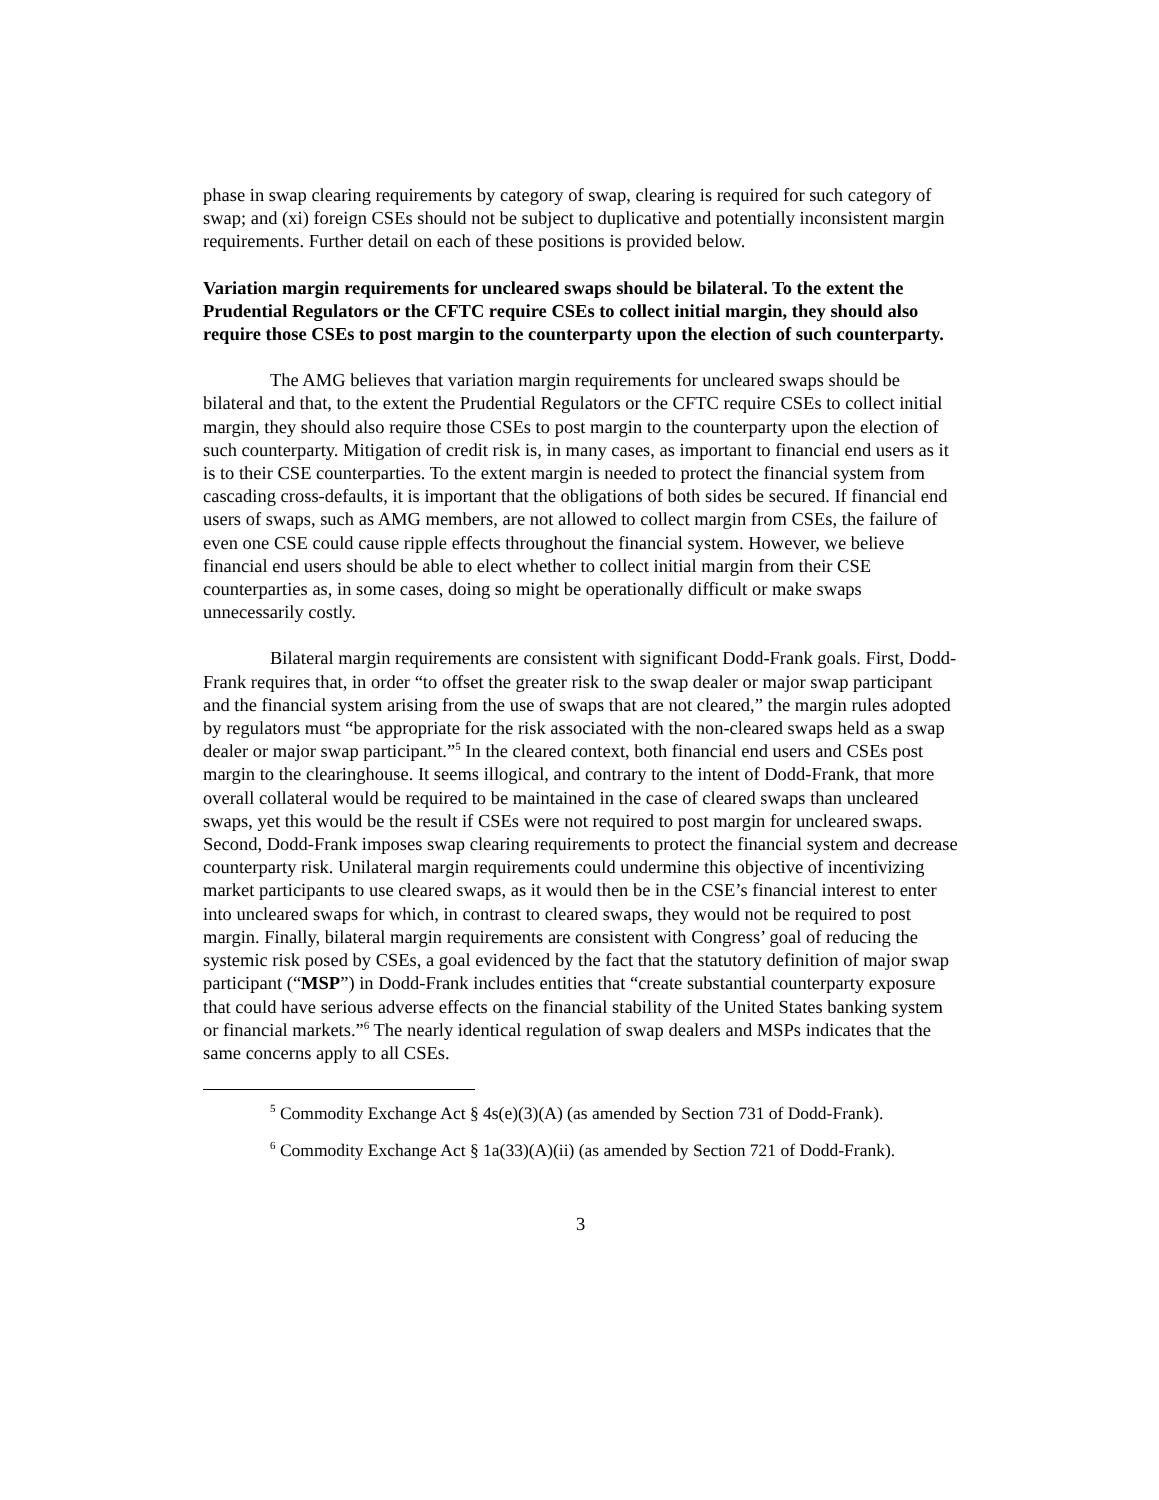phase in swap clearing requirements by category of swap, clearing is required for such category of swap; and (xi) foreign CSEs should not be subject to duplicative and potentially inconsistent margin requirements. Further detail on each of these positions is provided below.
Variation margin requirements for uncleared swaps should be bilateral. To the extent the Prudential Regulators or the CFTC require CSEs to collect initial margin, they should also require those CSEs to post margin to the counterparty upon the election of such counterparty.
The AMG believes that variation margin requirements for uncleared swaps should be bilateral and that, to the extent the Prudential Regulators or the CFTC require CSEs to collect initial margin, they should also require those CSEs to post margin to the counterparty upon the election of such counterparty. Mitigation of credit risk is, in many cases, as important to financial end users as it is to their CSE counterparties. To the extent margin is needed to protect the financial system from cascading cross-defaults, it is important that the obligations of both sides be secured. If financial end users of swaps, such as AMG members, are not allowed to collect margin from CSEs, the failure of even one CSE could cause ripple effects throughout the financial system. However, we believe financial end users should be able to elect whether to collect initial margin from their CSE counterparties as, in some cases, doing so might be operationally difficult or make swaps unnecessarily costly.
Bilateral margin requirements are consistent with significant Dodd-Frank goals. First, Dodd-Frank requires that, in order “to offset the greater risk to the swap dealer or major swap participant and the financial system arising from the use of swaps that are not cleared,” the margin rules adopted by regulators must “be appropriate for the risk associated with the non-cleared swaps held as a swap dealer or major swap participant.”<sup>5</sup> In the cleared context, both financial end users and CSEs post margin to the clearinghouse. It seems illogical, and contrary to the intent of Dodd-Frank, that more overall collateral would be required to be maintained in the case of cleared swaps than uncleared swaps, yet this would be the result if CSEs were not required to post margin for uncleared swaps. Second, Dodd-Frank imposes swap clearing requirements to protect the financial system and decrease counterparty risk. Unilateral margin requirements could undermine this objective of incentivizing market participants to use cleared swaps, as it would then be in the CSE’s financial interest to enter into uncleared swaps for which, in contrast to cleared swaps, they would not be required to post margin. Finally, bilateral margin requirements are consistent with Congress’ goal of reducing the systemic risk posed by CSEs, a goal evidenced by the fact that the statutory definition of major swap participant (“MSP”) in Dodd-Frank includes entities that “create substantial counterparty exposure that could have serious adverse effects on the financial stability of the United States banking system or financial markets.”<sup>6</sup> The nearly identical regulation of swap dealers and MSPs indicates that the same concerns apply to all CSEs.
<sup>5</sup> Commodity Exchange Act § 4s(e)(3)(A) (as amended by Section 731 of Dodd-Frank).
<sup>6</sup> Commodity Exchange Act § 1a(33)(A)(ii) (as amended by Section 721 of Dodd-Frank).
3